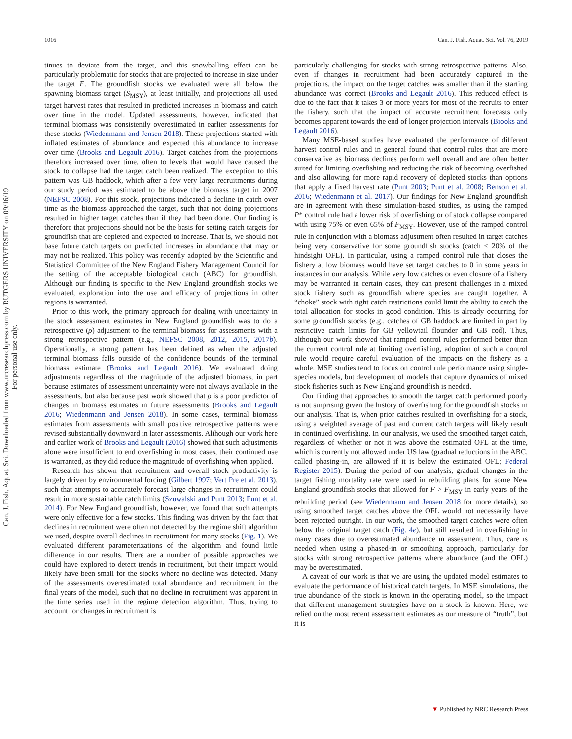1016 Can. J. Fish. Aquat. Sci. Vol. 76, 2019
Can. J. Fish. Aquat. Sci. Downloaded from www.nrcresearchpress.com by RUTGERS UNIVERSITY on 09/16/19
For personal use only.
tinues to deviate from the target, and this snowballing effect can be particularly problematic for stocks that are projected to increase in size under the target F. The groundfish stocks we evaluated were all below the spawning biomass target (S<sub>MSY</sub>), at least initially, and projections all used target harvest rates that resulted in predicted increases in biomass and catch over time in the model. Updated assessments, however, indicated that terminal biomass was consistently overestimated in earlier assessments for these stocks (Wiedenmann and Jensen 2018). These projections started with inflated estimates of abundance and expected this abundance to increase over time (Brooks and Legault 2016). Target catches from the projections therefore increased over time, often to levels that would have caused the stock to collapse had the target catch been realized. The exception to this pattern was GB haddock, which after a few very large recruitments during our study period was estimated to be above the biomass target in 2007 (NEFSC 2008). For this stock, projections indicated a decline in catch over time as the biomass approached the target, such that not doing projections resulted in higher target catches than if they had been done. Our finding is therefore that projections should not be the basis for setting catch targets for groundfish that are depleted and expected to increase. That is, we should not base future catch targets on predicted increases in abundance that may or may not be realized. This policy was recently adopted by the Scientific and Statistical Committee of the New England Fishery Management Council for the setting of the acceptable biological catch (ABC) for groundfish. Although our finding is specific to the New England groundfish stocks we evaluated, exploration into the use and efficacy of projections in other regions is warranted.
Prior to this work, the primary approach for dealing with uncertainty in the stock assessment estimates in New England groundfish was to do a retrospective (ρ) adjustment to the terminal biomass for assessments with a strong retrospective pattern (e.g., NEFSC 2008, 2012, 2015, 2017b). Operationally, a strong pattern has been defined as when the adjusted terminal biomass falls outside of the confidence bounds of the terminal biomass estimate (Brooks and Legault 2016). We evaluated doing adjustments regardless of the magnitude of the adjusted biomass, in part because estimates of assessment uncertainty were not always available in the assessments, but also because past work showed that ρ is a poor predictor of changes in biomass estimates in future assessments (Brooks and Legault 2016; Wiedenmann and Jensen 2018). In some cases, terminal biomass estimates from assessments with small positive retrospective patterns were revised substantially downward in later assessments. Although our work here and earlier work of Brooks and Legault (2016) showed that such adjustments alone were insufficient to end overfishing in most cases, their continued use is warranted, as they did reduce the magnitude of overfishing when applied.
Research has shown that recruitment and overall stock productivity is largely driven by environmental forcing (Gilbert 1997; Vert Pre et al. 2013), such that attempts to accurately forecast large changes in recruitment could result in more sustainable catch limits (Szuwalski and Punt 2013; Punt et al. 2014). For New England groundfish, however, we found that such attempts were only effective for a few stocks. This finding was driven by the fact that declines in recruitment were often not detected by the regime shift algorithm we used, despite overall declines in recruitment for many stocks (Fig. 1). We evaluated different parameterizations of the algorithm and found little difference in our results. There are a number of possible approaches we could have explored to detect trends in recruitment, but their impact would likely have been small for the stocks where no decline was detected. Many of the assessments overestimated total abundance and recruitment in the final years of the model, such that no decline in recruitment was apparent in the time series used in the regime detection algorithm. Thus, trying to account for changes in recruitment is
particularly challenging for stocks with strong retrospective patterns. Also, even if changes in recruitment had been accurately captured in the projections, the impact on the target catches was smaller than if the starting abundance was correct (Brooks and Legault 2016). This reduced effect is due to the fact that it takes 3 or more years for most of the recruits to enter the fishery, such that the impact of accurate recruitment forecasts only becomes apparent towards the end of longer projection intervals (Brooks and Legault 2016).
Many MSE-based studies have evaluated the performance of different harvest control rules and in general found that control rules that are more conservative as biomass declines perform well overall and are often better suited for limiting overfishing and reducing the risk of becoming overfished and also allowing for more rapid recovery of depleted stocks than options that apply a fixed harvest rate (Punt 2003; Punt et al. 2008; Benson et al. 2016; Wiedenmann et al. 2017). Our findings for New England groundfish are in agreement with these simulation-based studies, as using the ramped P* control rule had a lower risk of overfishing or of stock collapse compared with using 75% or even 65% of F<sub>MSY</sub>. However, use of the ramped control rule in conjunction with a biomass adjustment often resulted in target catches being very conservative for some groundfish stocks (catch < 20% of the hindsight OFL). In particular, using a ramped control rule that closes the fishery at low biomass would have set target catches to 0 in some years in instances in our analysis. While very low catches or even closure of a fishery may be warranted in certain cases, they can present challenges in a mixed stock fishery such as groundfish where species are caught together. A “choke” stock with tight catch restrictions could limit the ability to catch the total allocation for stocks in good condition. This is already occurring for some groundfish stocks (e.g., catches of GB haddock are limited in part by restrictive catch limits for GB yellowtail flounder and GB cod). Thus, although our work showed that ramped control rules performed better than the current control rule at limiting overfishing, adoption of such a control rule would require careful evaluation of the impacts on the fishery as a whole. MSE studies tend to focus on control rule performance using single-species models, but development of models that capture dynamics of mixed stock fisheries such as New England groundfish is needed.
Our finding that approaches to smooth the target catch performed poorly is not surprising given the history of overfishing for the groundfish stocks in our analysis. That is, when prior catches resulted in overfishing for a stock, using a weighted average of past and current catch targets will likely result in continued overfishing. In our analysis, we used the smoothed target catch, regardless of whether or not it was above the estimated OFL at the time, which is currently not allowed under US law (gradual reductions in the ABC, called phasing-in, are allowed if it is below the estimated OFL; Federal Register 2015). During the period of our analysis, gradual changes in the target fishing mortality rate were used in rebuilding plans for some New England groundfish stocks that allowed for F > F<sub>MSY</sub> in early years of the rebuilding period (see Wiedenmann and Jensen 2018 for more details), so using smoothed target catches above the OFL would not necessarily have been rejected outright. In our work, the smoothed target catches were often below the original target catch (Fig. 4e), but still resulted in overfishing in many cases due to overestimated abundance in assessment. Thus, care is needed when using a phased-in or smoothing approach, particularly for stocks with strong retrospective patterns where abundance (and the OFL) may be overestimated.
A caveat of our work is that we are using the updated model estimates to evaluate the performance of historical catch targets. In MSE simulations, the true abundance of the stock is known in the operating model, so the impact that different management strategies have on a stock is known. Here, we relied on the most recent assessment estimates as our measure of “truth”, but it is
▼ Published by NRC Research Press